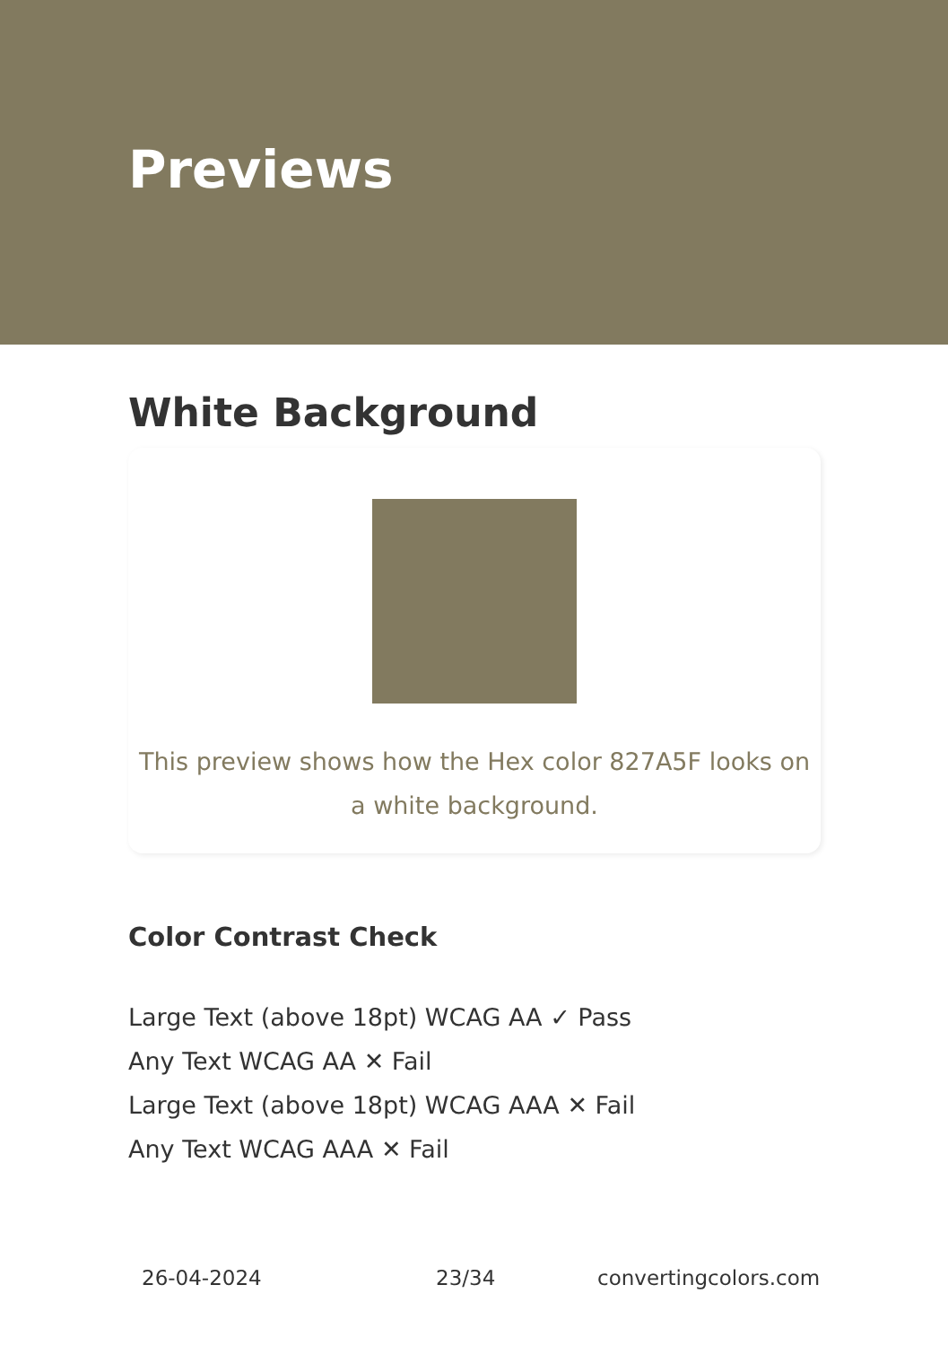Previews
White Background
This preview shows how the Hex color 827A5F looks on a white background.
Color Contrast Check
Large Text (above 18pt) WCAG AA ✓ Pass
Any Text WCAG AA ✕ Fail
Large Text (above 18pt) WCAG AAA ✕ Fail
Any Text WCAG AAA ✕ Fail
26-04-2024 23/34 convertingcolors.com